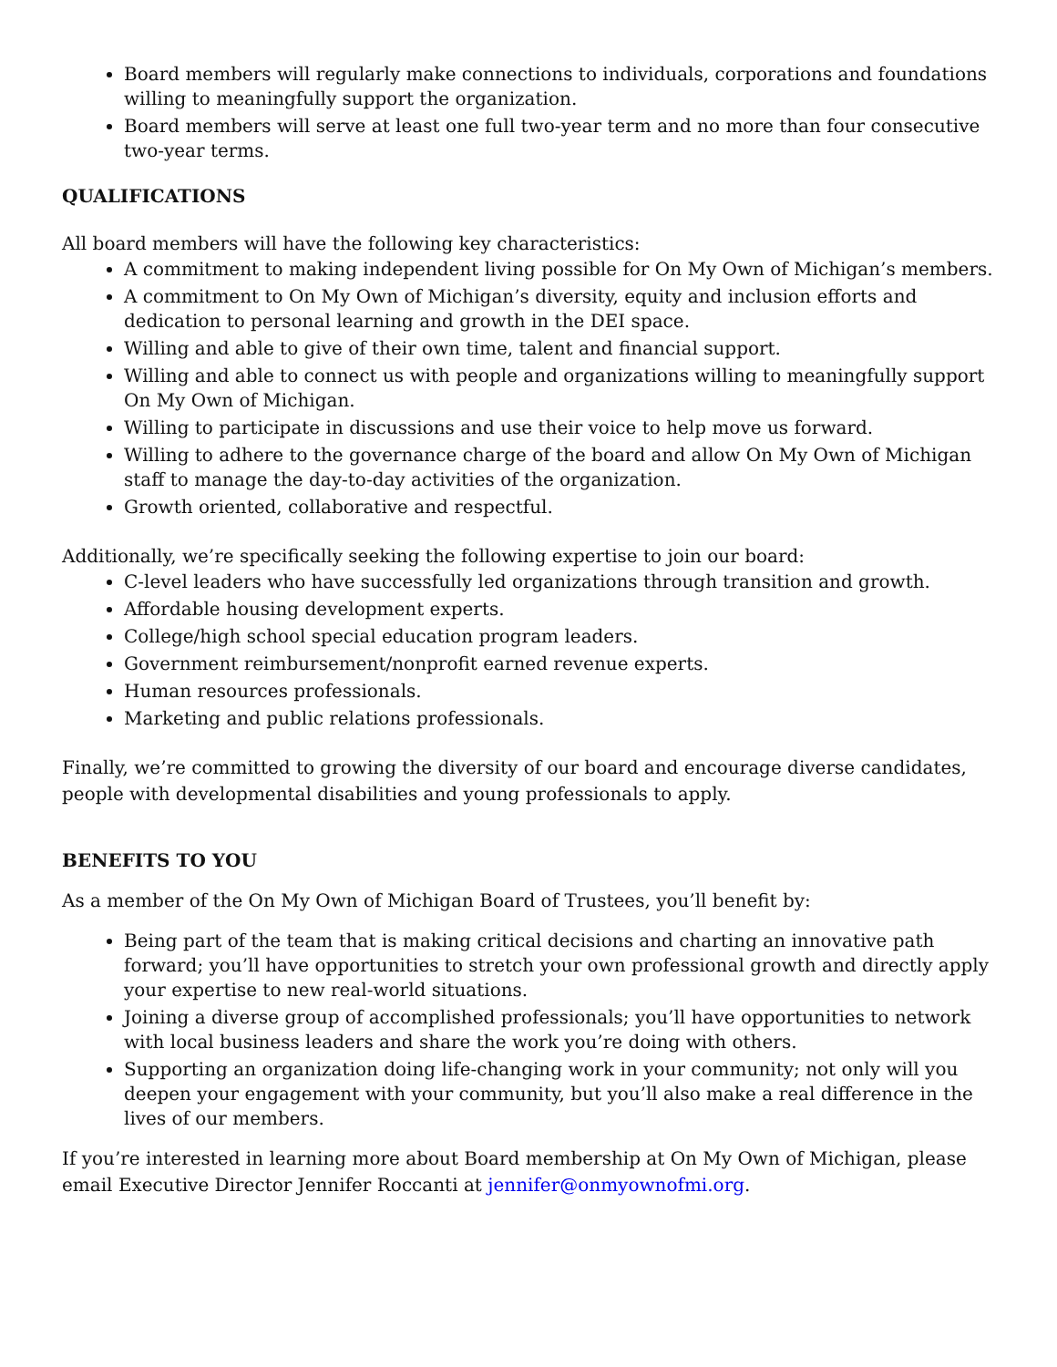Board members will regularly make connections to individuals, corporations and foundations willing to meaningfully support the organization.
Board members will serve at least one full two-year term and no more than four consecutive two-year terms.
QUALIFICATIONS
All board members will have the following key characteristics:
A commitment to making independent living possible for On My Own of Michigan’s members.
A commitment to On My Own of Michigan’s diversity, equity and inclusion efforts and dedication to personal learning and growth in the DEI space.
Willing and able to give of their own time, talent and financial support.
Willing and able to connect us with people and organizations willing to meaningfully support On My Own of Michigan.
Willing to participate in discussions and use their voice to help move us forward.
Willing to adhere to the governance charge of the board and allow On My Own of Michigan staff to manage the day-to-day activities of the organization.
Growth oriented, collaborative and respectful.
Additionally, we’re specifically seeking the following expertise to join our board:
C-level leaders who have successfully led organizations through transition and growth.
Affordable housing development experts.
College/high school special education program leaders.
Government reimbursement/nonprofit earned revenue experts.
Human resources professionals.
Marketing and public relations professionals.
Finally, we’re committed to growing the diversity of our board and encourage diverse candidates, people with developmental disabilities and young professionals to apply.
BENEFITS TO YOU
As a member of the On My Own of Michigan Board of Trustees, you’ll benefit by:
Being part of the team that is making critical decisions and charting an innovative path forward; you’ll have opportunities to stretch your own professional growth and directly apply your expertise to new real-world situations.
Joining a diverse group of accomplished professionals; you’ll have opportunities to network with local business leaders and share the work you’re doing with others.
Supporting an organization doing life-changing work in your community; not only will you deepen your engagement with your community, but you’ll also make a real difference in the lives of our members.
If you’re interested in learning more about Board membership at On My Own of Michigan, please email Executive Director Jennifer Roccanti at jennifer@onmyownofmi.org.